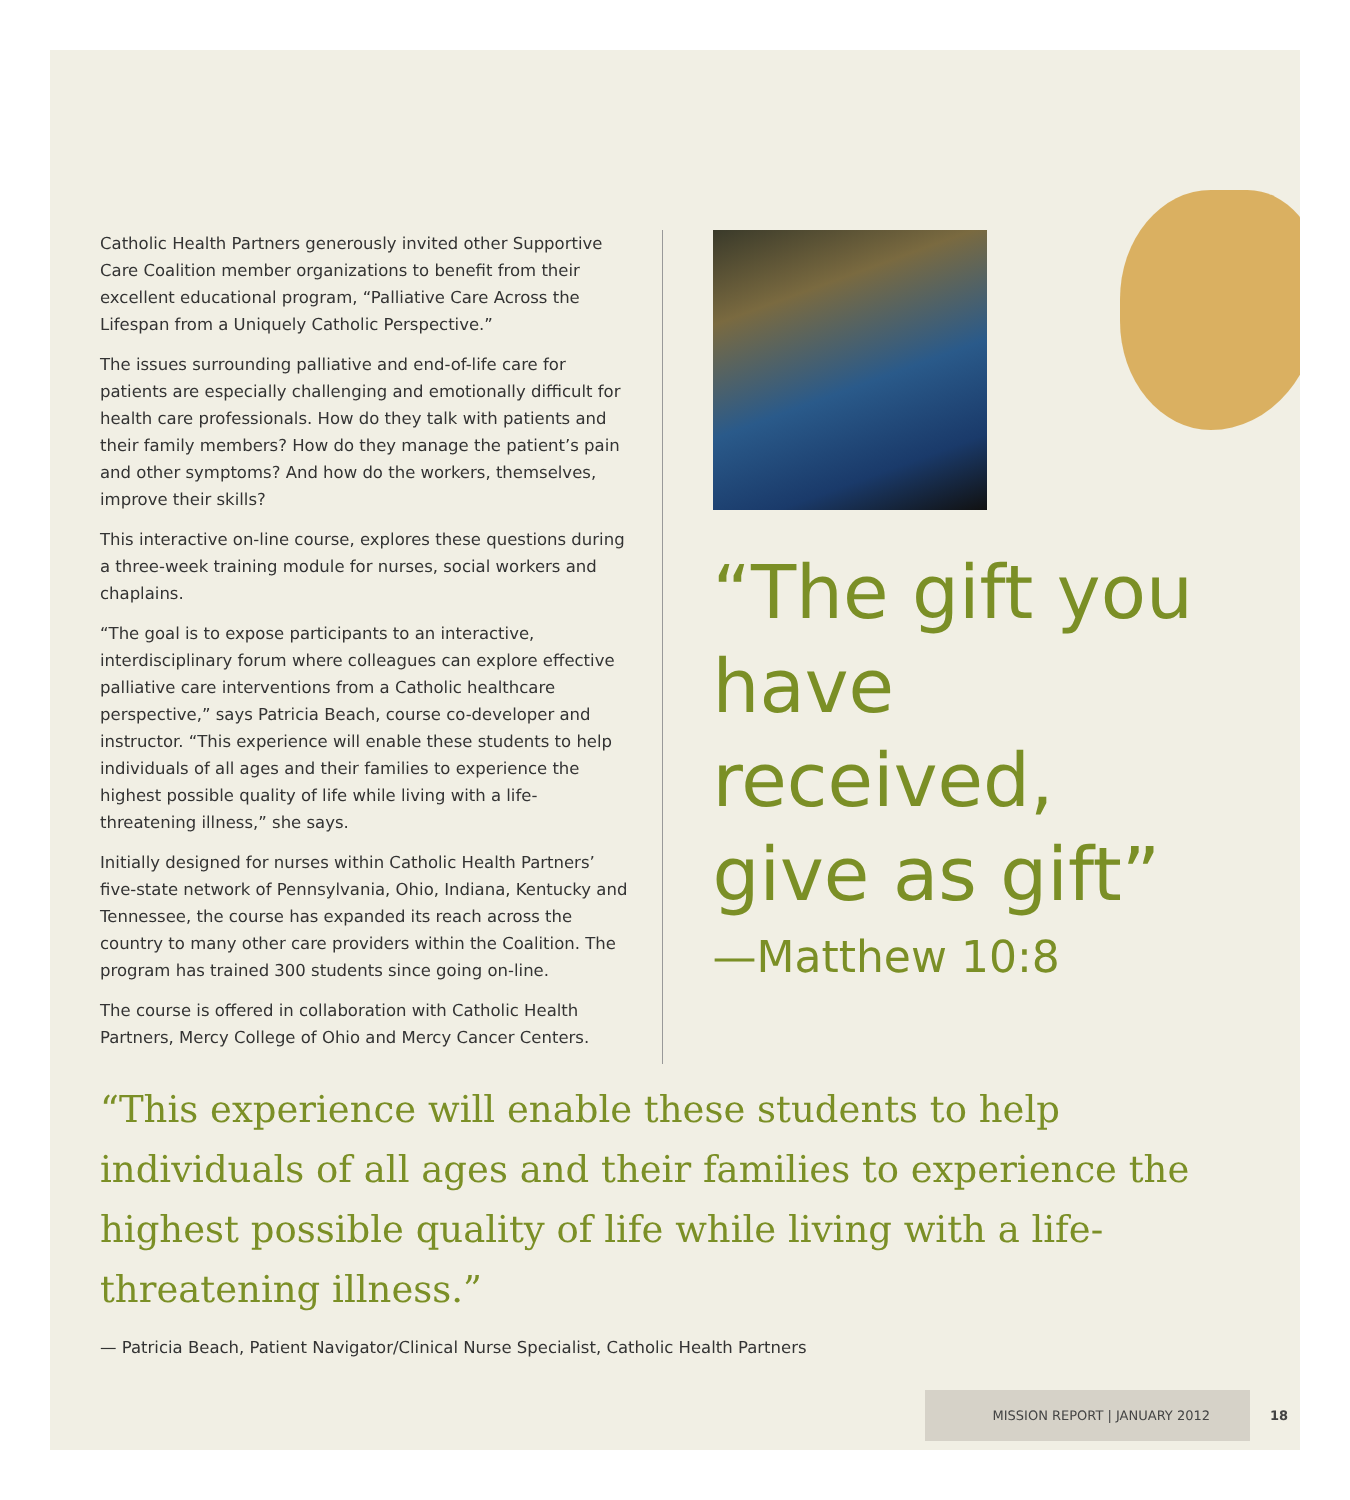Catholic Health Partners generously invited other Supportive Care Coalition member organizations to benefit from their excellent educational program, “Palliative Care Across the Lifespan from a Uniquely Catholic Perspective.”
The issues surrounding palliative and end-of-life care for patients are especially challenging and emotionally difficult for health care professionals. How do they talk with patients and their family members? How do they manage the patient’s pain and other symptoms? And how do the workers, themselves, improve their skills?
This interactive on-line course, explores these questions during a three-week training module for nurses, social workers and chaplains.
“The goal is to expose participants to an interactive, interdisciplinary forum where colleagues can explore effective palliative care interventions from a Catholic healthcare perspective,” says Patricia Beach, course co-developer and instructor. “This experience will enable these students to help individuals of all ages and their families to experience the highest possible quality of life while living with a life-threatening illness,” she says.
Initially designed for nurses within Catholic Health Partners’ five-state network of Pennsylvania, Ohio, Indiana, Kentucky and Tennessee, the course has expanded its reach across the country to many other care providers within the Coalition. The program has trained 300 students since going on-line.
The course is offered in collaboration with Catholic Health Partners, Mercy College of Ohio and Mercy Cancer Centers.
“The gift you
have received,
give as gift”
—Matthew 10:8
“This experience will enable these students to help individuals of all ages and their families to experience the highest possible quality of life while living with a life-threatening illness.”
— Patricia Beach, Patient Navigator/Clinical Nurse Specialist, Catholic Health Partners
MISSION REPORT | JANUARY 2012 18